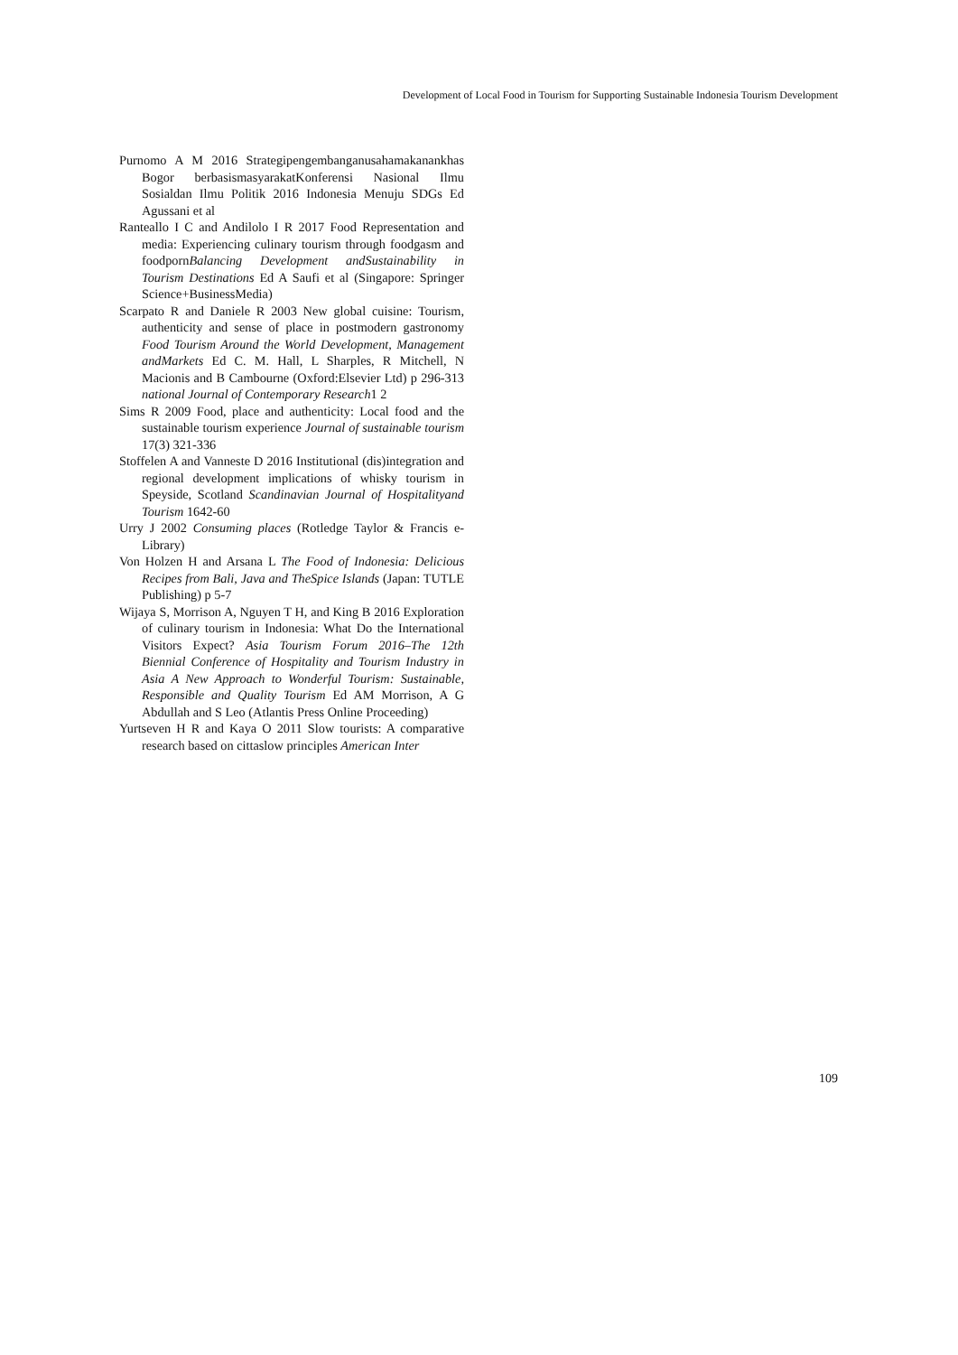Development of Local Food in Tourism for Supporting Sustainable Indonesia Tourism Development
Purnomo A M 2016 Strategipengembanganusahamakanankhas Bogor berbasismasyarakatKonferensi Nasional Ilmu Sosialdan Ilmu Politik 2016 Indonesia Menuju SDGs Ed Agussani et al
Ranteallo I C and Andilolo I R 2017 Food Representation and media: Experiencing culinary tourism through foodgasm and foodpornBalancing Development andSustainability in Tourism Destinations Ed A Saufi et al (Singapore: Springer Science+BusinessMedia)
Scarpato R and Daniele R 2003 New global cuisine: Tourism, authenticity and sense of place in postmodern gastronomy Food Tourism Around the World Development, Management andMarkets Ed C. M. Hall, L Sharples, R Mitchell, N Macionis and B Cambourne (Oxford:Elsevier Ltd) p 296-313 national Journal of Contemporary Research1 2
Sims R 2009 Food, place and authenticity: Local food and the sustainable tourism experience Journal of sustainable tourism 17(3) 321-336
Stoffelen A and Vanneste D 2016 Institutional (dis)integration and regional development implications of whisky tourism in Speyside, Scotland Scandinavian Journal of Hospitalityand Tourism 1642-60
Urry J 2002 Consuming places (Rotledge Taylor & Francis e-Library)
Von Holzen H and Arsana L The Food of Indonesia: Delicious Recipes from Bali, Java and TheSpice Islands (Japan: TUTLE Publishing) p 5-7
Wijaya S, Morrison A, Nguyen T H, and King B 2016 Exploration of culinary tourism in Indonesia: What Do the International Visitors Expect? Asia Tourism Forum 2016–The 12th Biennial Conference of Hospitality and Tourism Industry in Asia A New Approach to Wonderful Tourism: Sustainable, Responsible and Quality Tourism Ed AM Morrison, A G Abdullah and S Leo (Atlantis Press Online Proceeding)
Yurtseven H R and Kaya O 2011 Slow tourists: A comparative research based on cittaslow principles American Inter
109